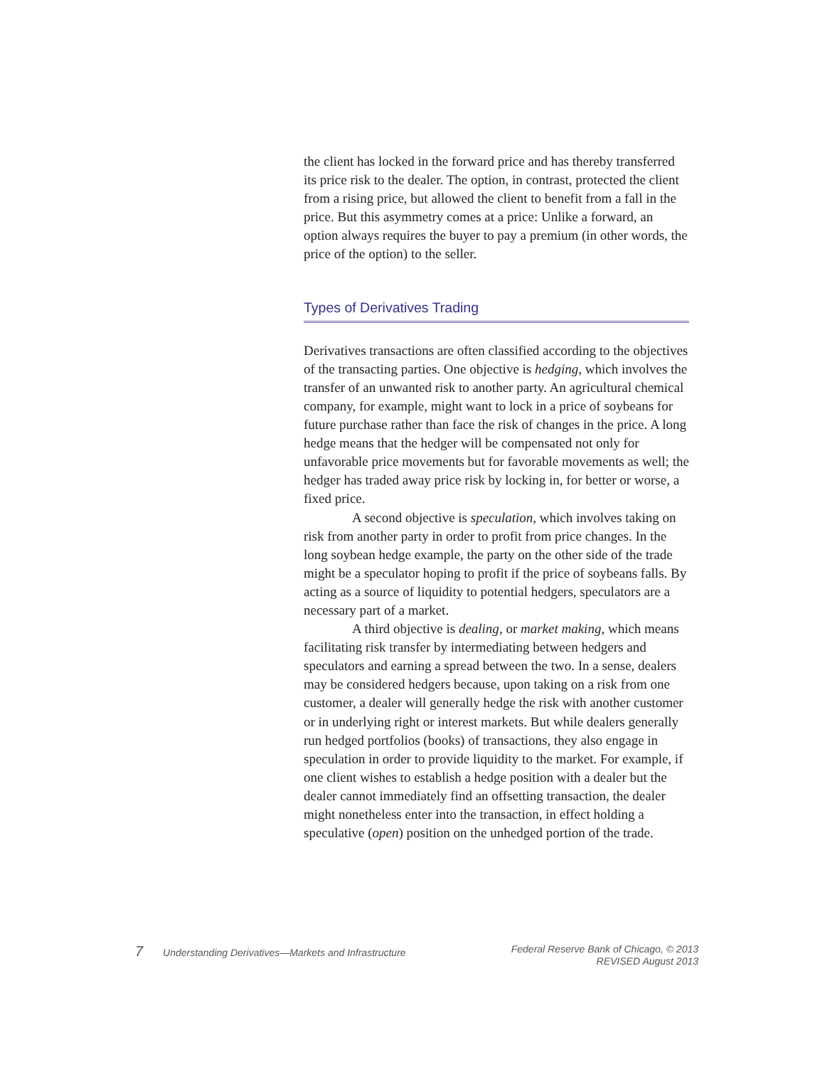the client has locked in the forward price and has thereby transferred its price risk to the dealer. The option, in contrast, protected the client from a rising price, but allowed the client to benefit from a fall in the price. But this asymmetry comes at a price: Unlike a forward, an option always requires the buyer to pay a premium (in other words, the price of the option) to the seller.
Types of Derivatives Trading
Derivatives transactions are often classified according to the objectives of the transacting parties. One objective is hedging, which involves the transfer of an unwanted risk to another party. An agricultural chemical company, for example, might want to lock in a price of soybeans for future purchase rather than face the risk of changes in the price. A long hedge means that the hedger will be compensated not only for unfavorable price movements but for favorable movements as well; the hedger has traded away price risk by locking in, for better or worse, a fixed price.
A second objective is speculation, which involves taking on risk from another party in order to profit from price changes. In the long soybean hedge example, the party on the other side of the trade might be a speculator hoping to profit if the price of soybeans falls. By acting as a source of liquidity to potential hedgers, speculators are a necessary part of a market.
A third objective is dealing, or market making, which means facilitating risk transfer by intermediating between hedgers and speculators and earning a spread between the two. In a sense, dealers may be considered hedgers because, upon taking on a risk from one customer, a dealer will generally hedge the risk with another customer or in underlying right or interest markets. But while dealers generally run hedged portfolios (books) of transactions, they also engage in speculation in order to provide liquidity to the market. For example, if one client wishes to establish a hedge position with a dealer but the dealer cannot immediately find an offsetting transaction, the dealer might nonetheless enter into the transaction, in effect holding a speculative (open) position on the unhedged portion of the trade.
7 Understanding Derivatives—Markets and Infrastructure
Federal Reserve Bank of Chicago, © 2013
REVISED August 2013